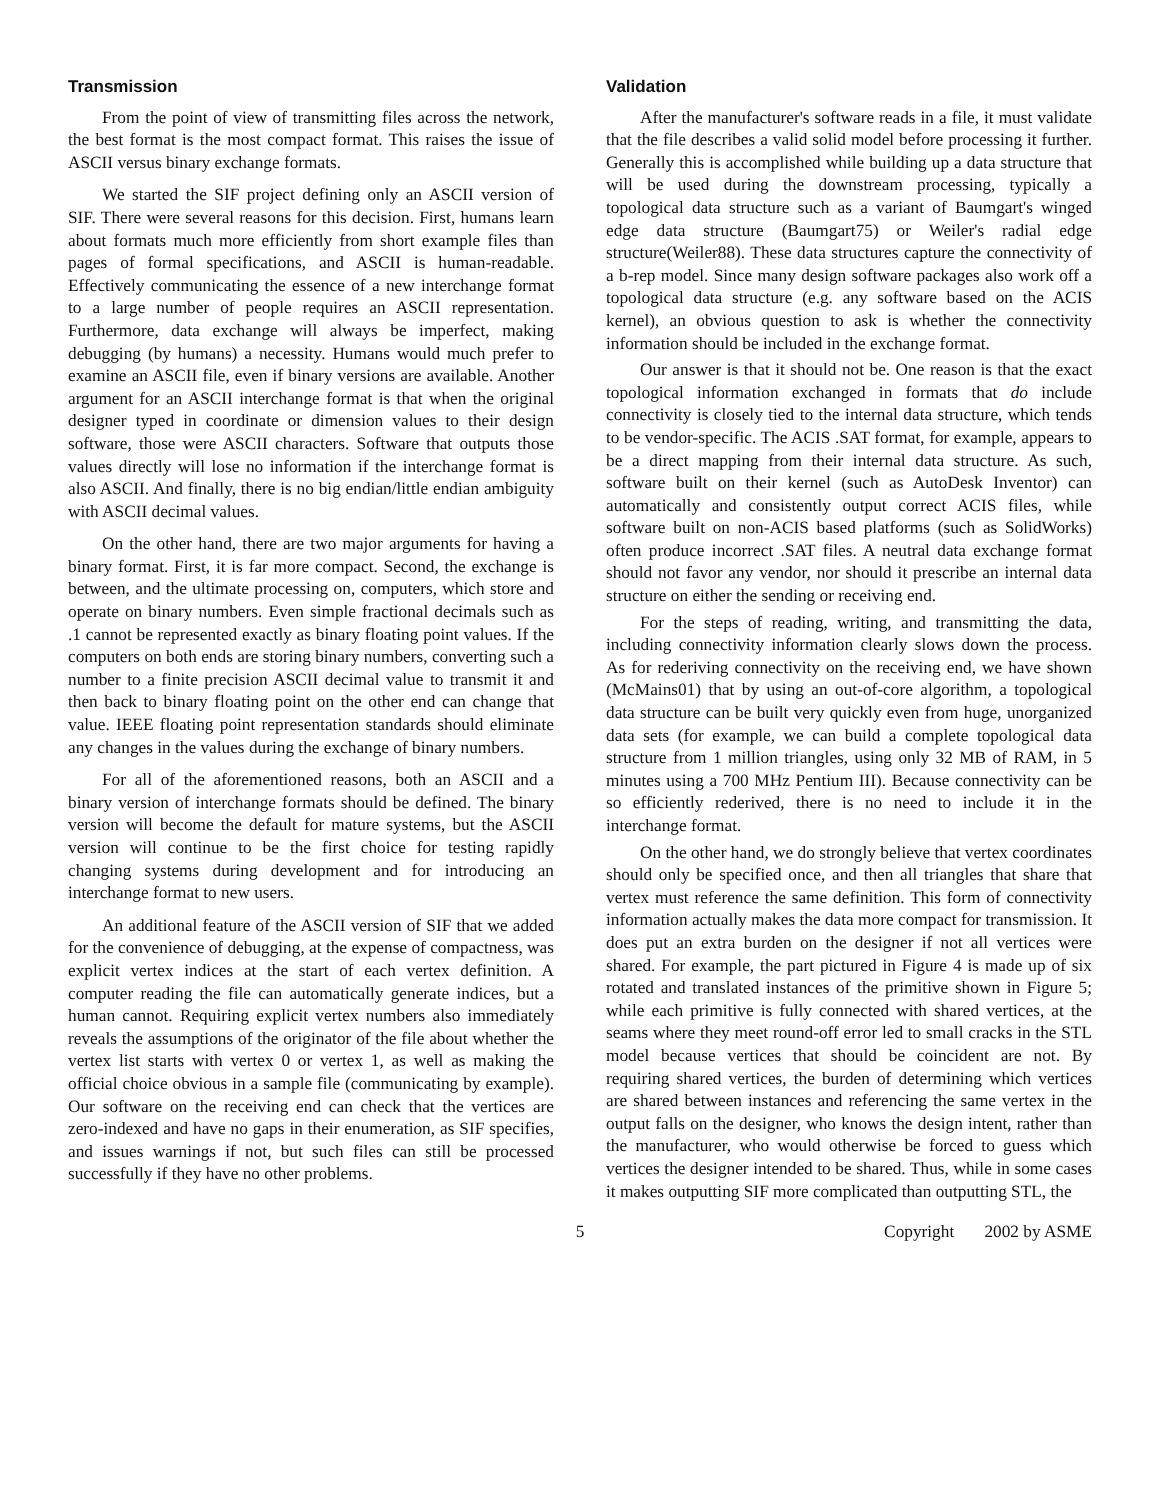Transmission
From the point of view of transmitting files across the network, the best format is the most compact format. This raises the issue of ASCII versus binary exchange formats.
We started the SIF project defining only an ASCII version of SIF. There were several reasons for this decision. First, humans learn about formats much more efficiently from short example files than pages of formal specifications, and ASCII is human-readable. Effectively communicating the essence of a new interchange format to a large number of people requires an ASCII representation. Furthermore, data exchange will always be imperfect, making debugging (by humans) a necessity. Humans would much prefer to examine an ASCII file, even if binary versions are available. Another argument for an ASCII interchange format is that when the original designer typed in coordinate or dimension values to their design software, those were ASCII characters. Software that outputs those values directly will lose no information if the interchange format is also ASCII. And finally, there is no big endian/little endian ambiguity with ASCII decimal values.
On the other hand, there are two major arguments for having a binary format. First, it is far more compact. Second, the exchange is between, and the ultimate processing on, computers, which store and operate on binary numbers. Even simple fractional decimals such as .1 cannot be represented exactly as binary floating point values. If the computers on both ends are storing binary numbers, converting such a number to a finite precision ASCII decimal value to transmit it and then back to binary floating point on the other end can change that value. IEEE floating point representation standards should eliminate any changes in the values during the exchange of binary numbers.
For all of the aforementioned reasons, both an ASCII and a binary version of interchange formats should be defined. The binary version will become the default for mature systems, but the ASCII version will continue to be the first choice for testing rapidly changing systems during development and for introducing an interchange format to new users.
An additional feature of the ASCII version of SIF that we added for the convenience of debugging, at the expense of compactness, was explicit vertex indices at the start of each vertex definition. A computer reading the file can automatically generate indices, but a human cannot. Requiring explicit vertex numbers also immediately reveals the assumptions of the originator of the file about whether the vertex list starts with vertex 0 or vertex 1, as well as making the official choice obvious in a sample file (communicating by example). Our software on the receiving end can check that the vertices are zero-indexed and have no gaps in their enumeration, as SIF specifies, and issues warnings if not, but such files can still be processed successfully if they have no other problems.
Validation
After the manufacturer's software reads in a file, it must validate that the file describes a valid solid model before processing it further. Generally this is accomplished while building up a data structure that will be used during the downstream processing, typically a topological data structure such as a variant of Baumgart's winged edge data structure (Baumgart75) or Weiler's radial edge structure(Weiler88). These data structures capture the connectivity of a b-rep model. Since many design software packages also work off a topological data structure (e.g. any software based on the ACIS kernel), an obvious question to ask is whether the connectivity information should be included in the exchange format.
Our answer is that it should not be. One reason is that the exact topological information exchanged in formats that do include connectivity is closely tied to the internal data structure, which tends to be vendor-specific. The ACIS .SAT format, for example, appears to be a direct mapping from their internal data structure. As such, software built on their kernel (such as AutoDesk Inventor) can automatically and consistently output correct ACIS files, while software built on non-ACIS based platforms (such as SolidWorks) often produce incorrect .SAT files. A neutral data exchange format should not favor any vendor, nor should it prescribe an internal data structure on either the sending or receiving end.
For the steps of reading, writing, and transmitting the data, including connectivity information clearly slows down the process. As for rederiving connectivity on the receiving end, we have shown (McMains01) that by using an out-of-core algorithm, a topological data structure can be built very quickly even from huge, unorganized data sets (for example, we can build a complete topological data structure from 1 million triangles, using only 32 MB of RAM, in 5 minutes using a 700 MHz Pentium III). Because connectivity can be so efficiently rederived, there is no need to include it in the interchange format.
On the other hand, we do strongly believe that vertex coordinates should only be specified once, and then all triangles that share that vertex must reference the same definition. This form of connectivity information actually makes the data more compact for transmission. It does put an extra burden on the designer if not all vertices were shared. For example, the part pictured in Figure 4 is made up of six rotated and translated instances of the primitive shown in Figure 5; while each primitive is fully connected with shared vertices, at the seams where they meet round-off error led to small cracks in the STL model because vertices that should be coincident are not. By requiring shared vertices, the burden of determining which vertices are shared between instances and referencing the same vertex in the output falls on the designer, who knows the design intent, rather than the manufacturer, who would otherwise be forced to guess which vertices the designer intended to be shared. Thus, while in some cases it makes outputting SIF more complicated than outputting STL, the
5 Copyright 2002 by ASME